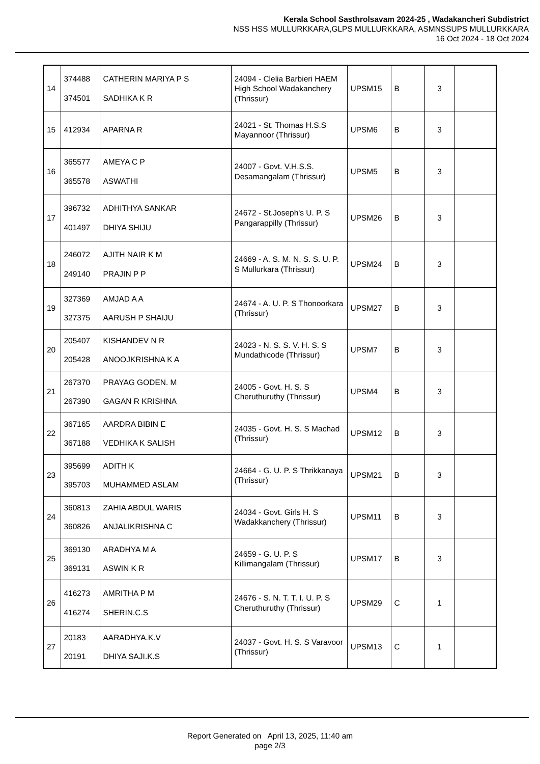Kerala School Sasthrolsavam 2024-25 , Wadakancheri Subdistrict
NSS HSS MULLURKKARA,GLPS MULLURKKARA, ASMNSSUPS MULLURKKARA
16 Oct 2024 - 18 Oct 2024
| 14 | 374488 374501 | CATHERIN MARIYA P S SADHIKA K R | 24094 - Clelia Barbieri HAEM High School Wadakanchery (Thrissur) | UPSM15 | B | 3 | |
| 15 | 412934 | APARNA R | 24021 - St. Thomas H.S.S Mayannoor (Thrissur) | UPSM6 | B | 3 | |
| 16 | 365577 365578 | AMEYA C P ASWATHI | 24007 - Govt. V.H.S.S. Desamangalam (Thrissur) | UPSM5 | B | 3 | |
| 17 | 396732 401497 | ADHITHYA SANKAR DHIYA SHIJU | 24672 - St.Joseph's U. P. S Pangarappilly (Thrissur) | UPSM26 | B | 3 | |
| 18 | 246072 249140 | AJITH NAIR K M PRAJIN P P | 24669 - A. S. M. N. S. S. U. P. S Mullurkara (Thrissur) | UPSM24 | B | 3 | |
| 19 | 327369 327375 | AMJAD A A AARUSH P SHAIJU | 24674 - A. U. P. S Thonoorkara (Thrissur) | UPSM27 | B | 3 | |
| 20 | 205407 205428 | KISHANDEV N R ANOOJKRISHNA K A | 24023 - N. S. S. V. H. S. S Mundathicode (Thrissur) | UPSM7 | B | 3 | |
| 21 | 267370 267390 | PRAYAG GODEN. M GAGAN R KRISHNA | 24005 - Govt. H. S. S Cheruthuruthy (Thrissur) | UPSM4 | B | 3 | |
| 22 | 367165 367188 | AARDRA BIBIN E VEDHIKA K SALISH | 24035 - Govt. H. S. S Machad (Thrissur) | UPSM12 | B | 3 | |
| 23 | 395699 395703 | ADITH K MUHAMMED ASLAM | 24664 - G. U. P. S Thrikkanaya (Thrissur) | UPSM21 | B | 3 | |
| 24 | 360813 360826 | ZAHIA ABDUL WARIS ANJALIKRISHNA C | 24034 - Govt. Girls H. S Wadakkanchery (Thrissur) | UPSM11 | B | 3 | |
| 25 | 369130 369131 | ARADHYA M A ASWIN K R | 24659 - G. U. P. S Killimangalam (Thrissur) | UPSM17 | B | 3 | |
| 26 | 416273 416274 | AMRITHA P M SHERIN.C.S | 24676 - S. N. T. T. I. U. P. S Cheruthuruthy (Thrissur) | UPSM29 | C | 1 | |
| 27 | 20183 20191 | AARADHYA.K.V DHIYA SAJI.K.S | 24037 - Govt. H. S. S Varavoor (Thrissur) | UPSM13 | C | 1 | |
Report Generated on April 13, 2025, 11:40 am
page 2/3